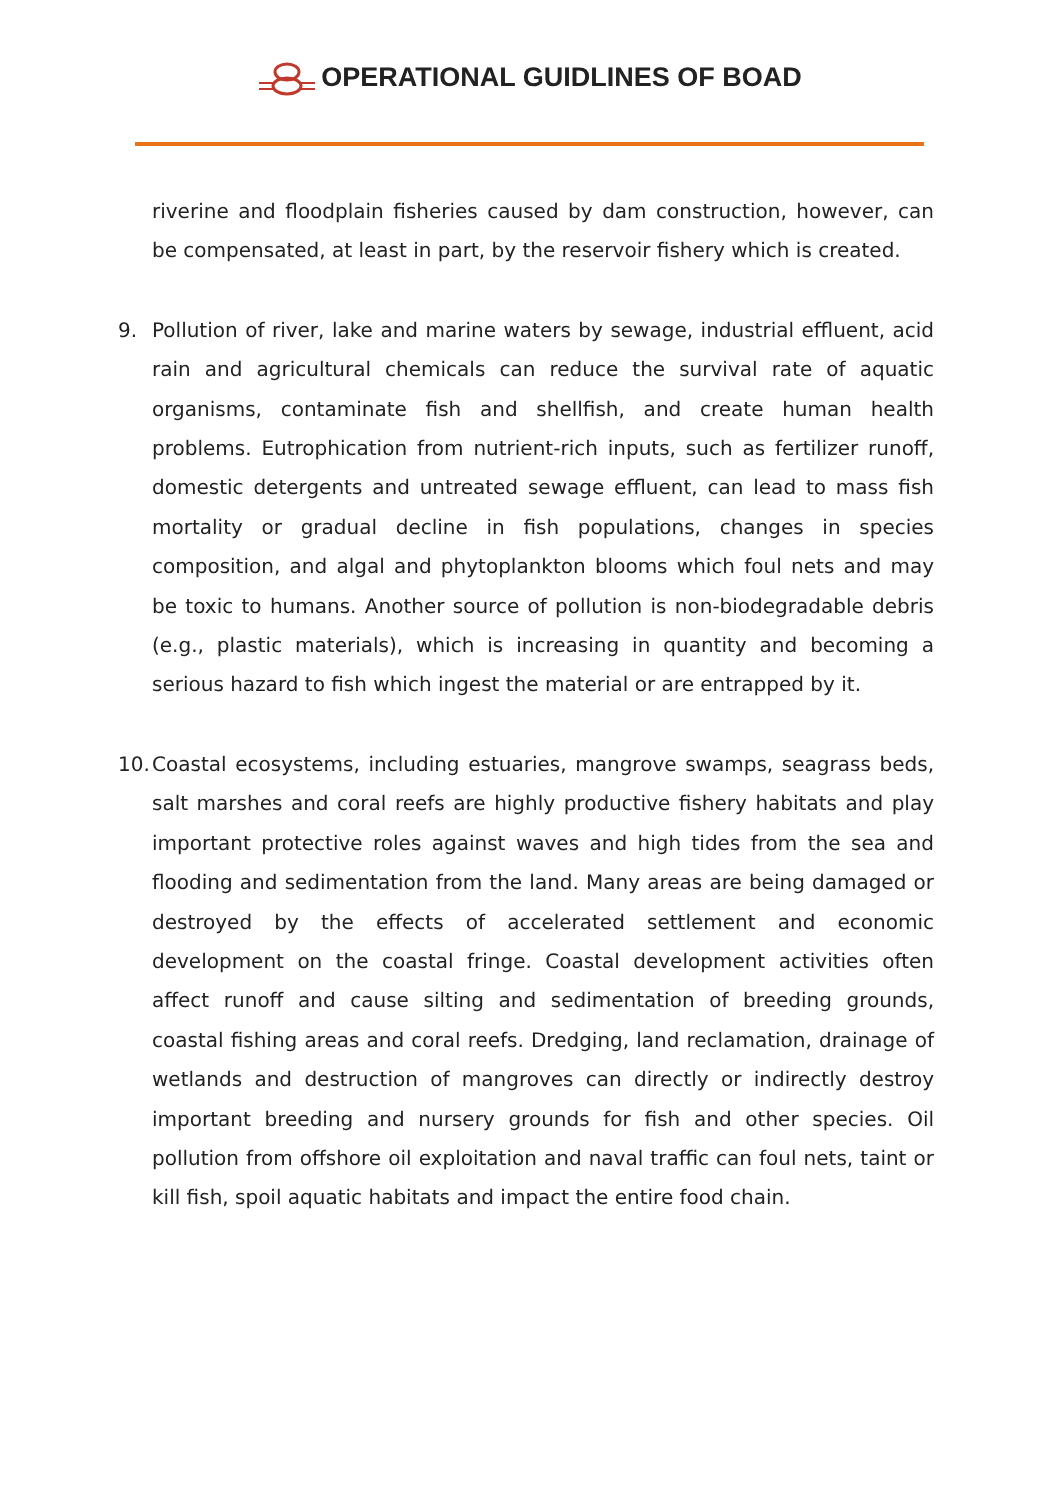OPERATIONAL GUIDLINES OF BOAD
riverine and floodplain fisheries caused by dam construction, however, can be compensated, at least in part, by the reservoir fishery which is created.
9. Pollution of river, lake and marine waters by sewage, industrial effluent, acid rain and agricultural chemicals can reduce the survival rate of aquatic organisms, contaminate fish and shellfish, and create human health problems. Eutrophication from nutrient-rich inputs, such as fertilizer runoff, domestic detergents and untreated sewage effluent, can lead to mass fish mortality or gradual decline in fish populations, changes in species composition, and algal and phytoplankton blooms which foul nets and may be toxic to humans. Another source of pollution is non-biodegradable debris (e.g., plastic materials), which is increasing in quantity and becoming a serious hazard to fish which ingest the material or are entrapped by it.
10.
Coastal ecosystems, including estuaries, mangrove swamps, seagrass beds, salt marshes and coral reefs are highly productive fishery habitats and play important protective roles against waves and high tides from the sea and flooding and sedimentation from the land. Many areas are being damaged or destroyed by the effects of accelerated settlement and economic development on the coastal fringe. Coastal development activities often affect runoff and cause silting and sedimentation of breeding grounds, coastal fishing areas and coral reefs. Dredging, land reclamation, drainage of wetlands and destruction of mangroves can directly or indirectly destroy important breeding and nursery grounds for fish and other species. Oil pollution from offshore oil exploitation and naval traffic can foul nets, taint or kill fish, spoil aquatic habitats and impact the entire food chain.